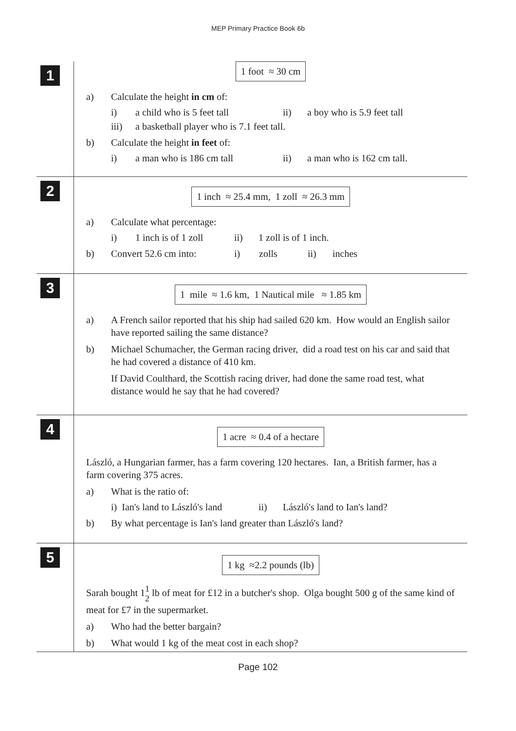MEP Primary Practice Book 6b
1
1 foot ≈ 30 cm
a) Calculate the height in cm of:
i) a child who is 5 feet tall
ii) a boy who is 5.9 feet tall
iii) a basketball player who is 7.1 feet tall.
b) Calculate the height in feet of:
i) a man who is 186 cm tall ii) a man who is 162 cm tall.
2
1 inch ≈ 25.4 mm, 1 zoll ≈ 26.3 mm
a) Calculate what percentage:
i) 1 inch is of 1 zoll
ii) 1 zoll is of 1 inch.
b) Convert 52.6 cm into: i) zolls ii) inches
3
1 mile ≈ 1.6 km, 1 Nautical mile ≈ 1.85 km
a) A French sailor reported that his ship had sailed 620 km. How would an English sailor have reported sailing the same distance?
b) Michael Schumacher, the German racing driver, did a road test on his car and said that he had covered a distance of 410 km.
If David Coulthard, the Scottish racing driver, had done the same road test, what distance would he say that he had covered?
4
1 acre ≈ 0.4 of a hectare
László, a Hungarian farmer, has a farm covering 120 hectares. Ian, a British farmer, has a farm covering 375 acres.
a) What is the ratio of:
i) Ian's land to László's land
ii) László's land to Ian's land?
b) By what percentage is Ian's land greater than László's land?
5
1 kg ≈2.2 pounds (lb)
Sarah bought 11
2 lb of meat for £12 in a butcher's shop. Olga bought 500 g of the same kind of meat for £7 in the supermarket.
a) Who had the better bargain?
b) What would 1 kg of the meat cost in each shop?
Page 102